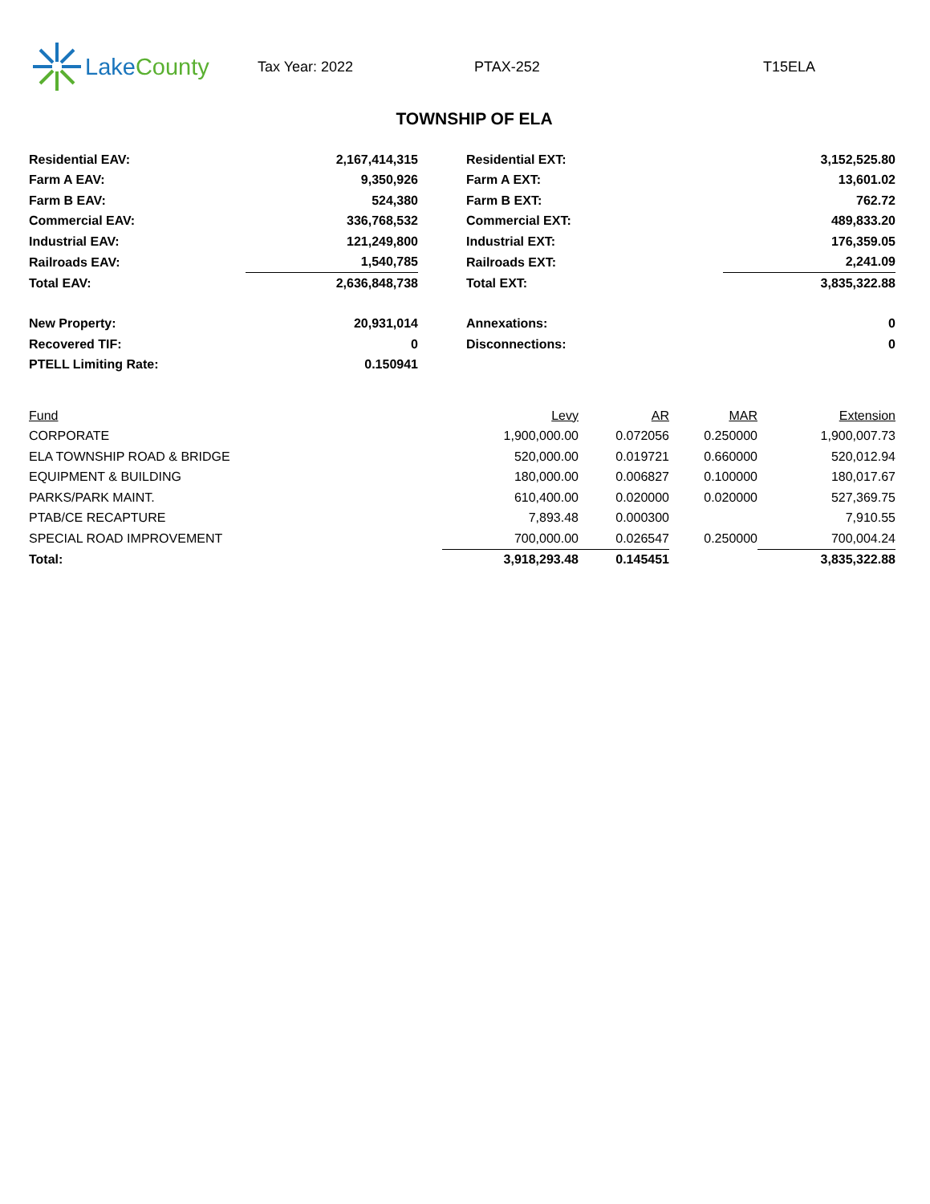LakeCounty
Tax Year: 2022 PTAX-252 T15ELA
TOWNSHIP OF ELA
| Residential EAV: | 2,167,414,315 | | Residential EXT: | 3,152,525.80 |
| Farm A EAV: | 9,350,926 | | Farm A EXT: | 13,601.02 |
| Farm B EAV: | 524,380 | | Farm B EXT: | 762.72 |
| Commercial EAV: | 336,768,532 | | Commercial EXT: | 489,833.20 |
| Industrial EAV: | 121,249,800 | | Industrial EXT: | 176,359.05 |
| Railroads EAV: | 1,540,785 | | Railroads EXT: | 2,241.09 |
| Total EAV: | 2,636,848,738 | | Total EXT: | 3,835,322.88 |
| New Property: | 20,931,014 | | Annexations: | 0 |
| Recovered TIF: | 0 | | Disconnections: | 0 |
| PTELL Limiting Rate: | 0.150941 | | | |
| Fund | Levy | AR | MAR | Extension |
| --- | --- | --- | --- | --- |
| CORPORATE | 1,900,000.00 | 0.072056 | 0.250000 | 1,900,007.73 |
| ELA TOWNSHIP ROAD & BRIDGE | 520,000.00 | 0.019721 | 0.660000 | 520,012.94 |
| EQUIPMENT & BUILDING | 180,000.00 | 0.006827 | 0.100000 | 180,017.67 |
| PARKS/PARK MAINT. | 610,400.00 | 0.020000 | 0.020000 | 527,369.75 |
| PTAB/CE RECAPTURE | 7,893.48 | 0.000300 | | 7,910.55 |
| SPECIAL ROAD IMPROVEMENT | 700,000.00 | 0.026547 | 0.250000 | 700,004.24 |
| Total: | 3,918,293.48 | 0.145451 | | 3,835,322.88 |